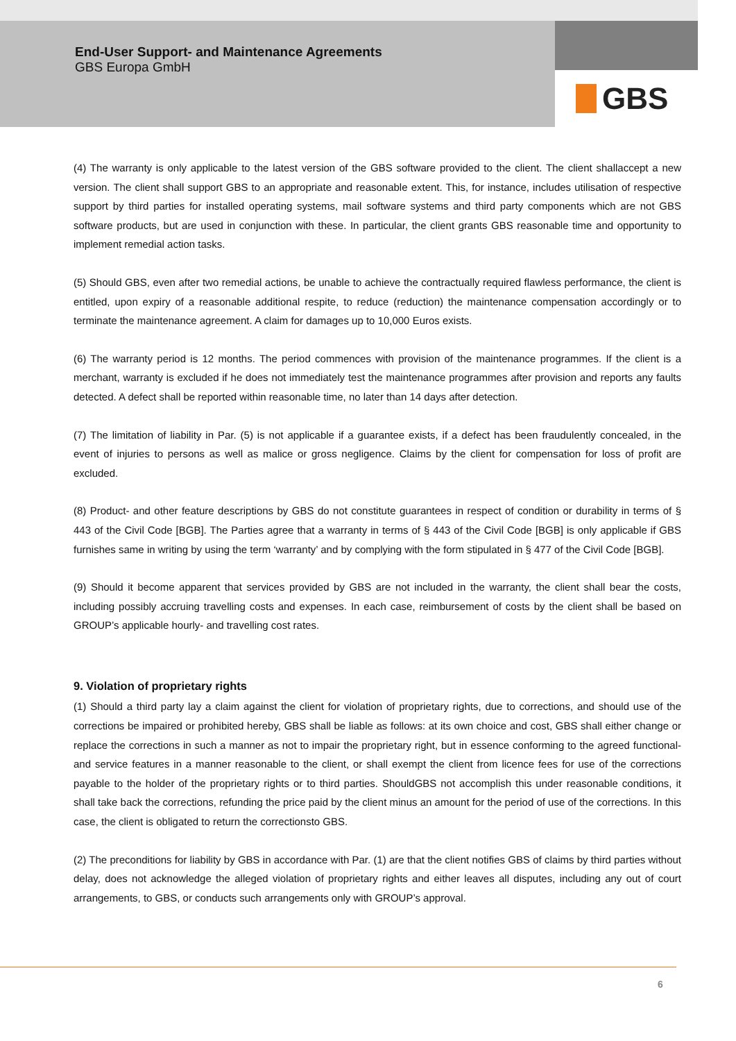End-User Support- and Maintenance Agreements
GBS Europa GmbH
GBS
(4) The warranty is only applicable to the latest version of the GBS software provided to the client. The client shallaccept a new version. The client shall support GBS to an appropriate and reasonable extent. This, for instance, includes utilisation of respective support by third parties for installed operating systems, mail software systems and third party components which are not GBS software products, but are used in conjunction with these. In particular, the client grants GBS reasonable time and opportunity to implement remedial action tasks.
(5) Should GBS, even after two remedial actions, be unable to achieve the contractually required flawless performance, the client is entitled, upon expiry of a reasonable additional respite, to reduce (reduction) the maintenance compensation accordingly or to terminate the maintenance agreement. A claim for damages up to 10,000 Euros exists.
(6) The warranty period is 12 months. The period commences with provision of the maintenance programmes. If the client is a merchant, warranty is excluded if he does not immediately test the maintenance programmes after provision and reports any faults detected. A defect shall be reported within reasonable time, no later than 14 days after detection.
(7) The limitation of liability in Par. (5) is not applicable if a guarantee exists, if a defect has been fraudulently concealed, in the event of injuries to persons as well as malice or gross negligence. Claims by the client for compensation for loss of profit are excluded.
(8) Product- and other feature descriptions by GBS do not constitute guarantees in respect of condition or durability in terms of § 443 of the Civil Code [BGB]. The Parties agree that a warranty in terms of § 443 of the Civil Code [BGB] is only applicable if GBS furnishes same in writing by using the term ‘warranty’ and by complying with the form stipulated in § 477 of the Civil Code [BGB].
(9) Should it become apparent that services provided by GBS are not included in the warranty, the client shall bear the costs, including possibly accruing travelling costs and expenses. In each case, reimbursement of costs by the client shall be based on GROUP’s applicable hourly- and travelling cost rates.
9. Violation of proprietary rights
(1) Should a third party lay a claim against the client for violation of proprietary rights, due to corrections, and should use of the corrections be impaired or prohibited hereby, GBS shall be liable as follows: at its own choice and cost, GBS shall either change or replace the corrections in such a manner as not to impair the proprietary right, but in essence conforming to the agreed functional- and service features in a manner reasonable to the client, or shall exempt the client from licence fees for use of the corrections payable to the holder of the proprietary rights or to third parties. ShouldGBS not accomplish this under reasonable conditions, it shall take back the corrections, refunding the price paid by the client minus an amount for the period of use of the corrections. In this case, the client is obligated to return the correctionsto GBS.
(2) The preconditions for liability by GBS in accordance with Par. (1) are that the client notifies GBS of claims by third parties without delay, does not acknowledge the alleged violation of proprietary rights and either leaves all disputes, including any out of court arrangements, to GBS, or conducts such arrangements only with GROUP’s approval.
6